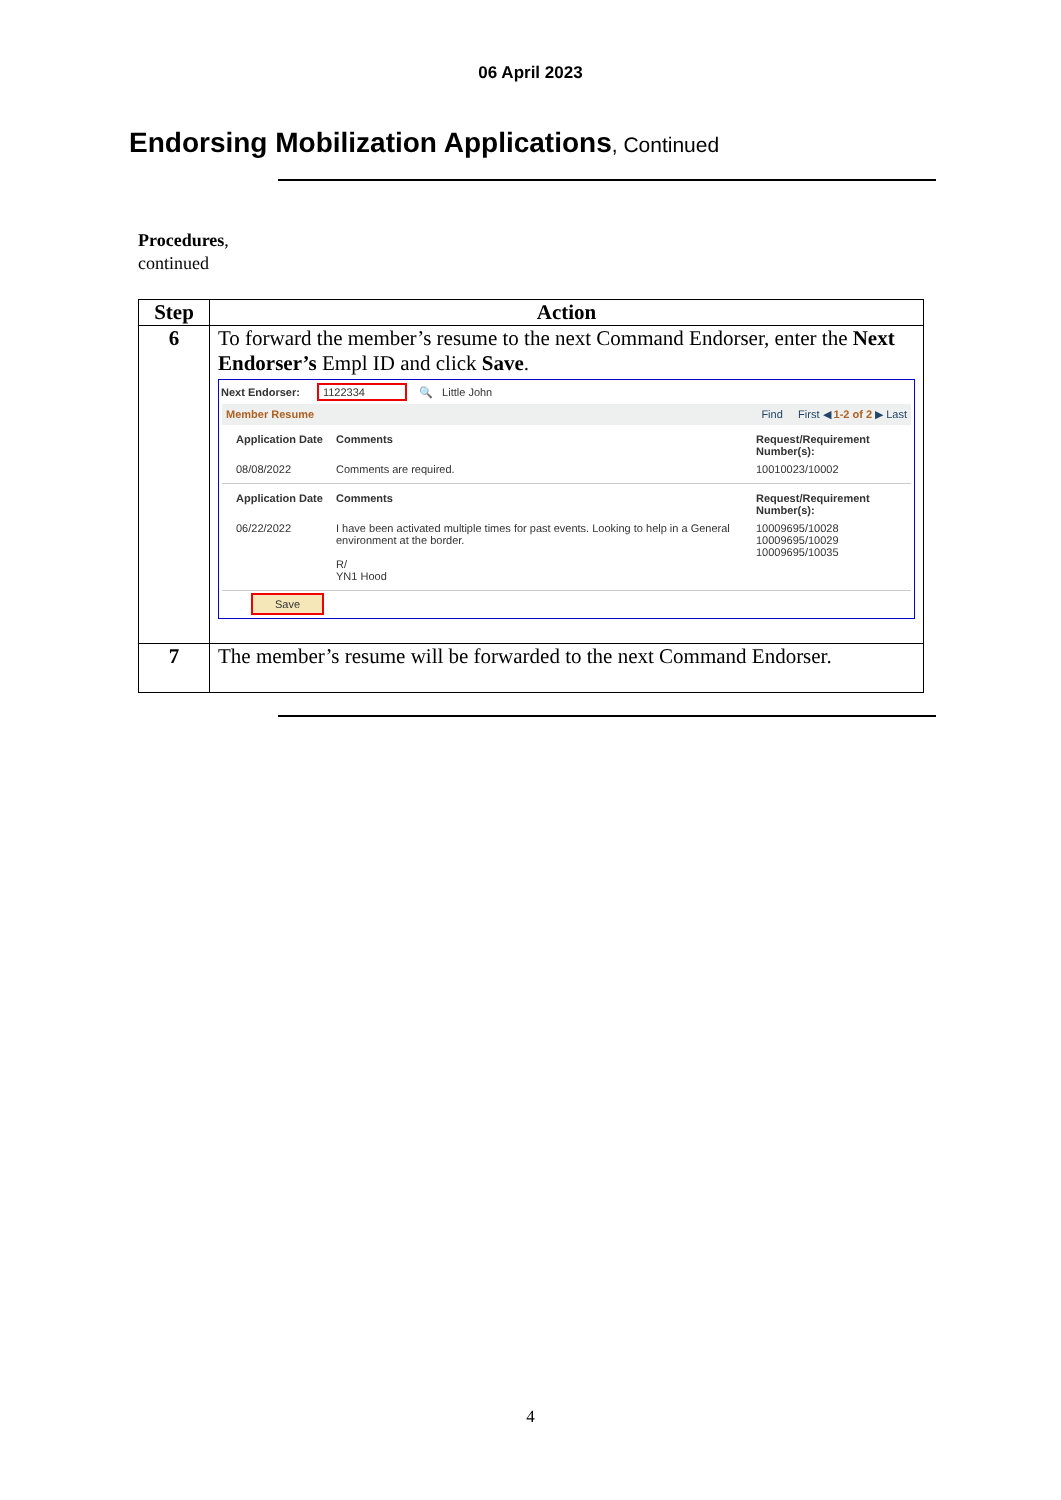06 April 2023
Endorsing Mobilization Applications, Continued
Procedures,
continued
| Step | Action |
| --- | --- |
| 6 | To forward the member’s resume to the next Command Endorser, enter the Next Endorser’s Empl ID and click Save . Next Endorser: 1122334 🔍 Little John Member Resume Find First ◀ 1-2 of 2 ▶ Last Application Date Comments Request/Requirement Number(s): 08/08/2022 Comments are required. 10010023/10002 Application Date Comments Request/Requirement Number(s): 06/22/2022 I have been activated multiple times for past events. Looking to help in a General environment at the border. R/ YN1 Hood 10009695/10028 10009695/10029 10009695/10035 Save |
| 7 | The member’s resume will be forwarded to the next Command Endorser. |
4